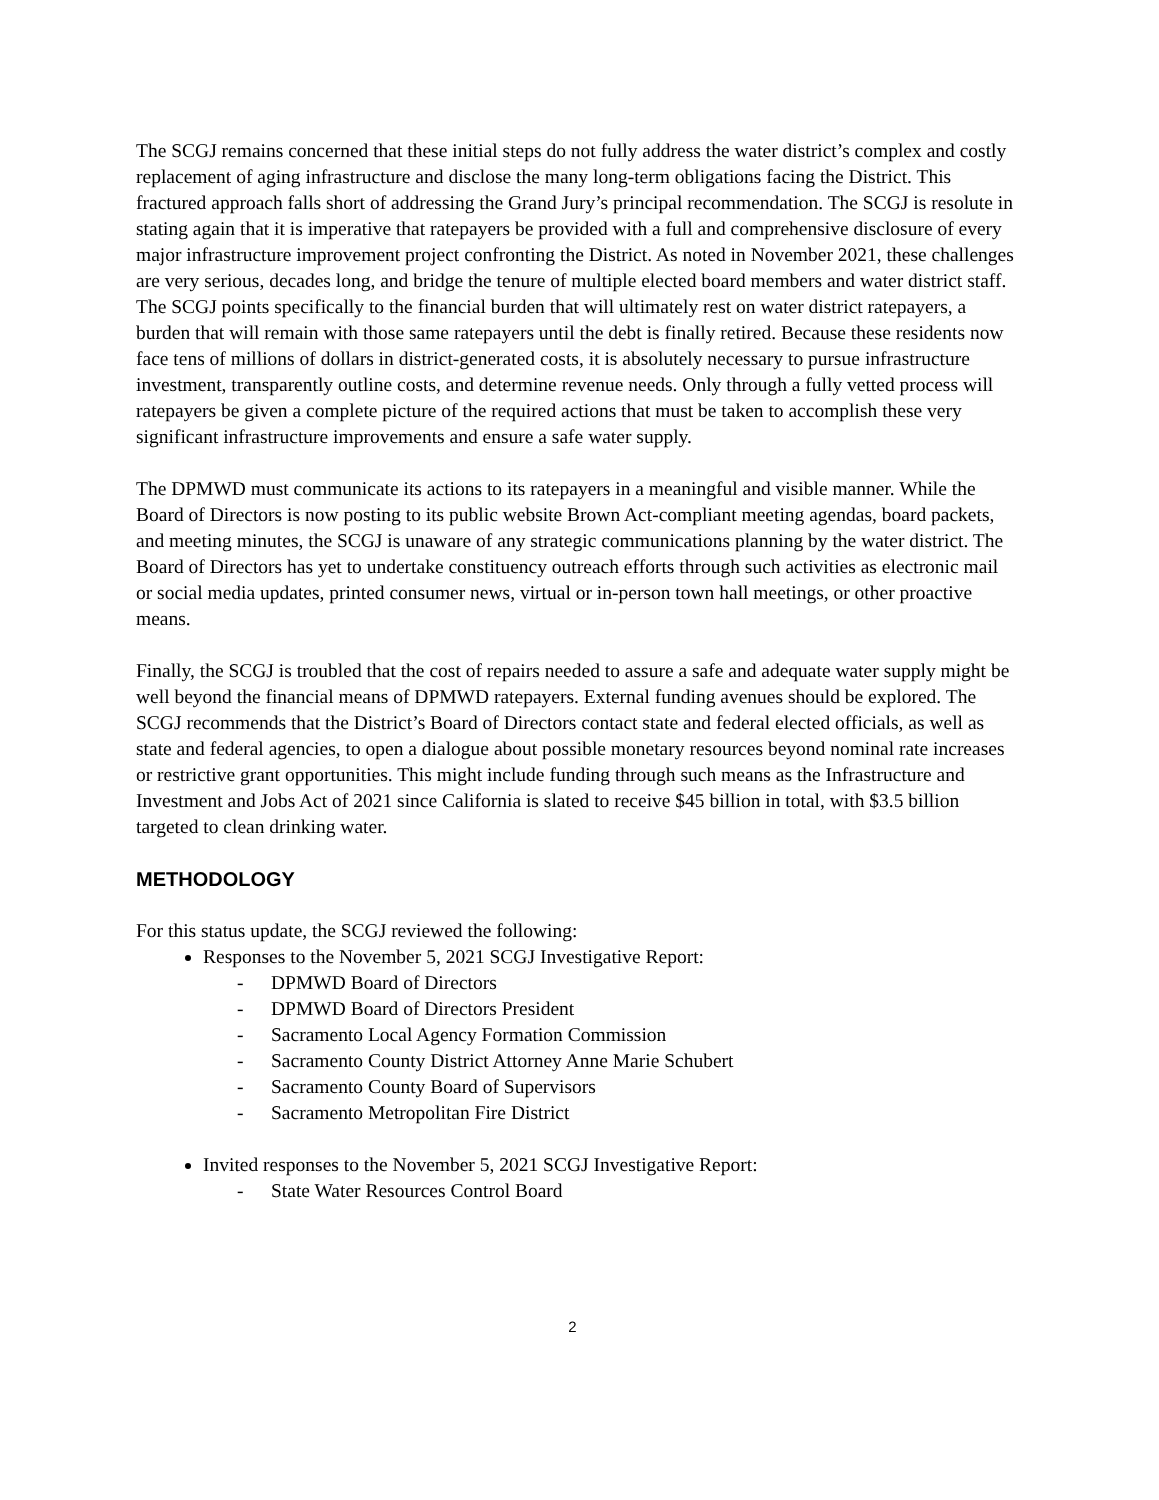The SCGJ remains concerned that these initial steps do not fully address the water district’s complex and costly replacement of aging infrastructure and disclose the many long-term obligations facing the District. This fractured approach falls short of addressing the Grand Jury’s principal recommendation. The SCGJ is resolute in stating again that it is imperative that ratepayers be provided with a full and comprehensive disclosure of every major infrastructure improvement project confronting the District. As noted in November 2021, these challenges are very serious, decades long, and bridge the tenure of multiple elected board members and water district staff. The SCGJ points specifically to the financial burden that will ultimately rest on water district ratepayers, a burden that will remain with those same ratepayers until the debt is finally retired. Because these residents now face tens of millions of dollars in district-generated costs, it is absolutely necessary to pursue infrastructure investment, transparently outline costs, and determine revenue needs. Only through a fully vetted process will ratepayers be given a complete picture of the required actions that must be taken to accomplish these very significant infrastructure improvements and ensure a safe water supply.
The DPMWD must communicate its actions to its ratepayers in a meaningful and visible manner. While the Board of Directors is now posting to its public website Brown Act-compliant meeting agendas, board packets, and meeting minutes, the SCGJ is unaware of any strategic communications planning by the water district. The Board of Directors has yet to undertake constituency outreach efforts through such activities as electronic mail or social media updates, printed consumer news, virtual or in-person town hall meetings, or other proactive means.
Finally, the SCGJ is troubled that the cost of repairs needed to assure a safe and adequate water supply might be well beyond the financial means of DPMWD ratepayers. External funding avenues should be explored. The SCGJ recommends that the District’s Board of Directors contact state and federal elected officials, as well as state and federal agencies, to open a dialogue about possible monetary resources beyond nominal rate increases or restrictive grant opportunities. This might include funding through such means as the Infrastructure and Investment and Jobs Act of 2021 since California is slated to receive $45 billion in total, with $3.5 billion targeted to clean drinking water.
METHODOLOGY
For this status update, the SCGJ reviewed the following:
Responses to the November 5, 2021 SCGJ Investigative Report:
- DPMWD Board of Directors
- DPMWD Board of Directors President
- Sacramento Local Agency Formation Commission
- Sacramento County District Attorney Anne Marie Schubert
- Sacramento County Board of Supervisors
- Sacramento Metropolitan Fire District
Invited responses to the November 5, 2021 SCGJ Investigative Report:
- State Water Resources Control Board
2